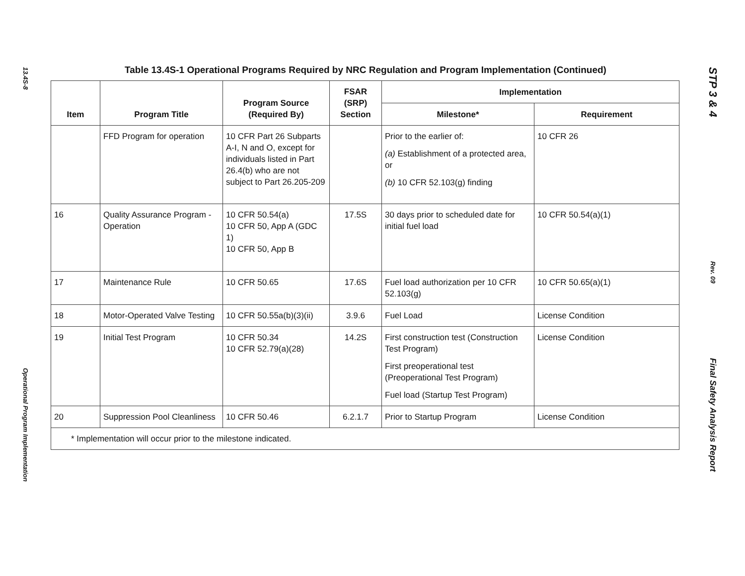13.4S-8
Operational Program Implementation
Table 13.4S-1 Operational Programs Required by NRC Regulation and Program Implementation (Continued)
| Item | Program Title | Program Source (Required By) | FSAR (SRP) Section | Implementation | |
| --- | --- | --- | --- | --- | --- |
| | | | | Milestone* | Requirement |
| | FFD Program for operation | 10 CFR Part 26 Subparts A-I, N and O, except for individuals listed in Part 26.4(b) who are not subject to Part 26.205-209 | | Prior to the earlier of: (a) Establishment of a protected area, or (b) 10 CFR 52.103(g) finding | 10 CFR 26 |
| 16 | Quality Assurance Program - Operation | 10 CFR 50.54(a) 10 CFR 50, App A (GDC 1) 10 CFR 50, App B | 17.5S | 30 days prior to scheduled date for initial fuel load | 10 CFR 50.54(a)(1) |
| 17 | Maintenance Rule | 10 CFR 50.65 | 17.6S | Fuel load authorization per 10 CFR 52.103(g) | 10 CFR 50.65(a)(1) |
| 18 | Motor-Operated Valve Testing | 10 CFR 50.55a(b)(3)(ii) | 3.9.6 | Fuel Load | License Condition |
| 19 | Initial Test Program | 10 CFR 50.34 10 CFR 52.79(a)(28) | 14.2S | First construction test (Construction Test Program) First preoperational test (Preoperational Test Program) Fuel load (Startup Test Program) | License Condition |
| 20 | Suppression Pool Cleanliness | 10 CFR 50.46 | 6.2.1.7 | Prior to Startup Program | License Condition |
| * Implementation will occur prior to the milestone indicated. | | | | | |
STP 3 & 4
Rev. 09
Final Safety Analysis Report